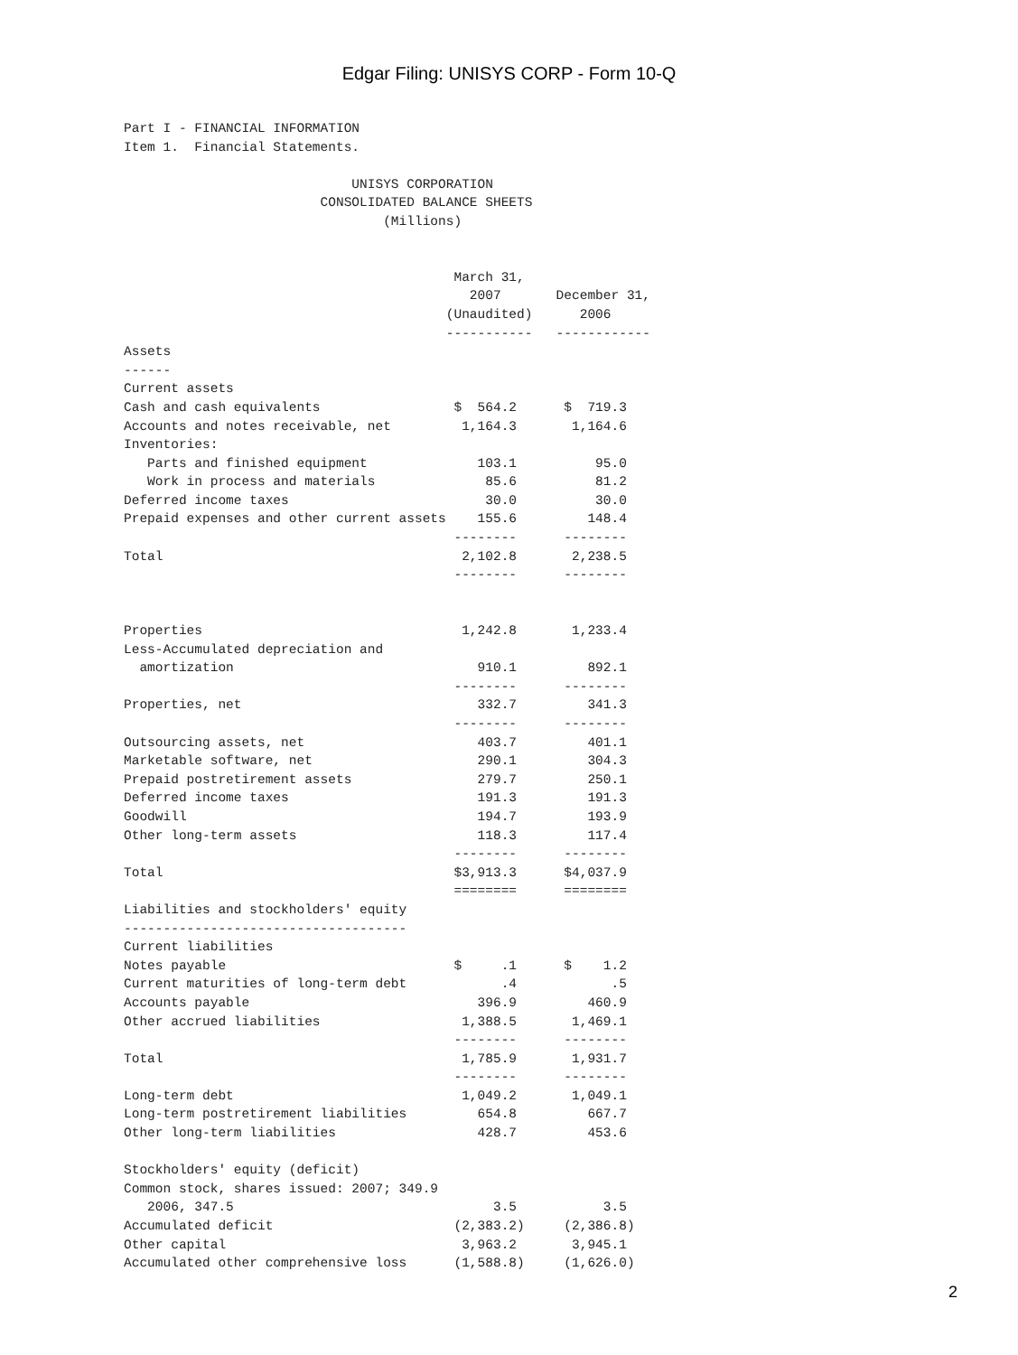Edgar Filing: UNISYS CORP - Form 10-Q
Part I - FINANCIAL INFORMATION
Item 1.  Financial Statements.

                             UNISYS CORPORATION
                         CONSOLIDATED BALANCE SHEETS
                                 (Millions)


                                          March 31,
                                            2007       December 31,
                                         (Unaudited)      2006
                                         -----------   ------------
Assets
------
Current assets
Cash and cash equivalents                 $  564.2      $  719.3
Accounts and notes receivable, net         1,164.3       1,164.6
Inventories:
   Parts and finished equipment              103.1          95.0
   Work in process and materials              85.6          81.2
Deferred income taxes                         30.0          30.0
Prepaid expenses and other current assets    155.6         148.4
                                          --------      --------
Total                                      2,102.8       2,238.5
                                          --------      --------


Properties                                 1,242.8       1,233.4
Less-Accumulated depreciation and
  amortization                               910.1         892.1
                                          --------      --------
Properties, net                              332.7         341.3
                                          --------      --------
Outsourcing assets, net                      403.7         401.1
Marketable software, net                     290.1         304.3
Prepaid postretirement assets                279.7         250.1
Deferred income taxes                        191.3         191.3
Goodwill                                     194.7         193.9
Other long-term assets                       118.3         117.4
                                          --------      --------
Total                                     $3,913.3      $4,037.9
                                          ========      ========
Liabilities and stockholders' equity
------------------------------------
Current liabilities
Notes payable                             $     .1      $    1.2
Current maturities of long-term debt            .4            .5
Accounts payable                             396.9         460.9
Other accrued liabilities                  1,388.5       1,469.1
                                          --------      --------
Total                                      1,785.9       1,931.7
                                          --------      --------
Long-term debt                             1,049.2       1,049.1
Long-term postretirement liabilities         654.8         667.7
Other long-term liabilities                  428.7         453.6

Stockholders' equity (deficit)
Common stock, shares issued: 2007; 349.9
   2006, 347.5                                 3.5           3.5
Accumulated deficit                       (2,383.2)     (2,386.8)
Other capital                              3,963.2       3,945.1
Accumulated other comprehensive loss      (1,588.8)     (1,626.0)
2